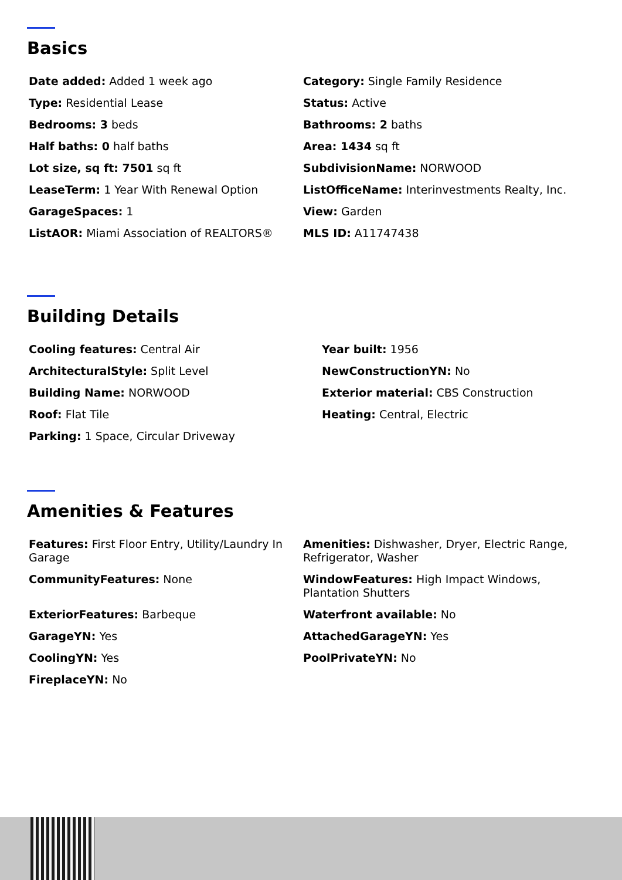Basics
Date added: Added 1 week ago
Category: Single Family Residence
Type: Residential Lease
Status: Active
Bedrooms: 3 beds
Bathrooms: 2 baths
Half baths: 0 half baths
Area: 1434 sq ft
Lot size, sq ft: 7501 sq ft
SubdivisionName: NORWOOD
LeaseTerm: 1 Year With Renewal Option
ListOfficeName: Interinvestments Realty, Inc.
GarageSpaces: 1
View: Garden
ListAOR: Miami Association of REALTORS®
MLS ID: A11747438
Building Details
Cooling features: Central Air
Year built: 1956
ArchitecturalStyle: Split Level
NewConstructionYN: No
Building Name: NORWOOD
Exterior material: CBS Construction
Roof: Flat Tile
Heating: Central, Electric
Parking: 1 Space, Circular Driveway
Amenities & Features
Features: First Floor Entry, Utility/Laundry In Garage
Amenities: Dishwasher, Dryer, Electric Range, Refrigerator, Washer
CommunityFeatures: None
WindowFeatures: High Impact Windows, Plantation Shutters
ExteriorFeatures: Barbeque
Waterfront available: No
GarageYN: Yes
AttachedGarageYN: Yes
CoolingYN: Yes
PoolPrivateYN: No
FireplaceYN: No